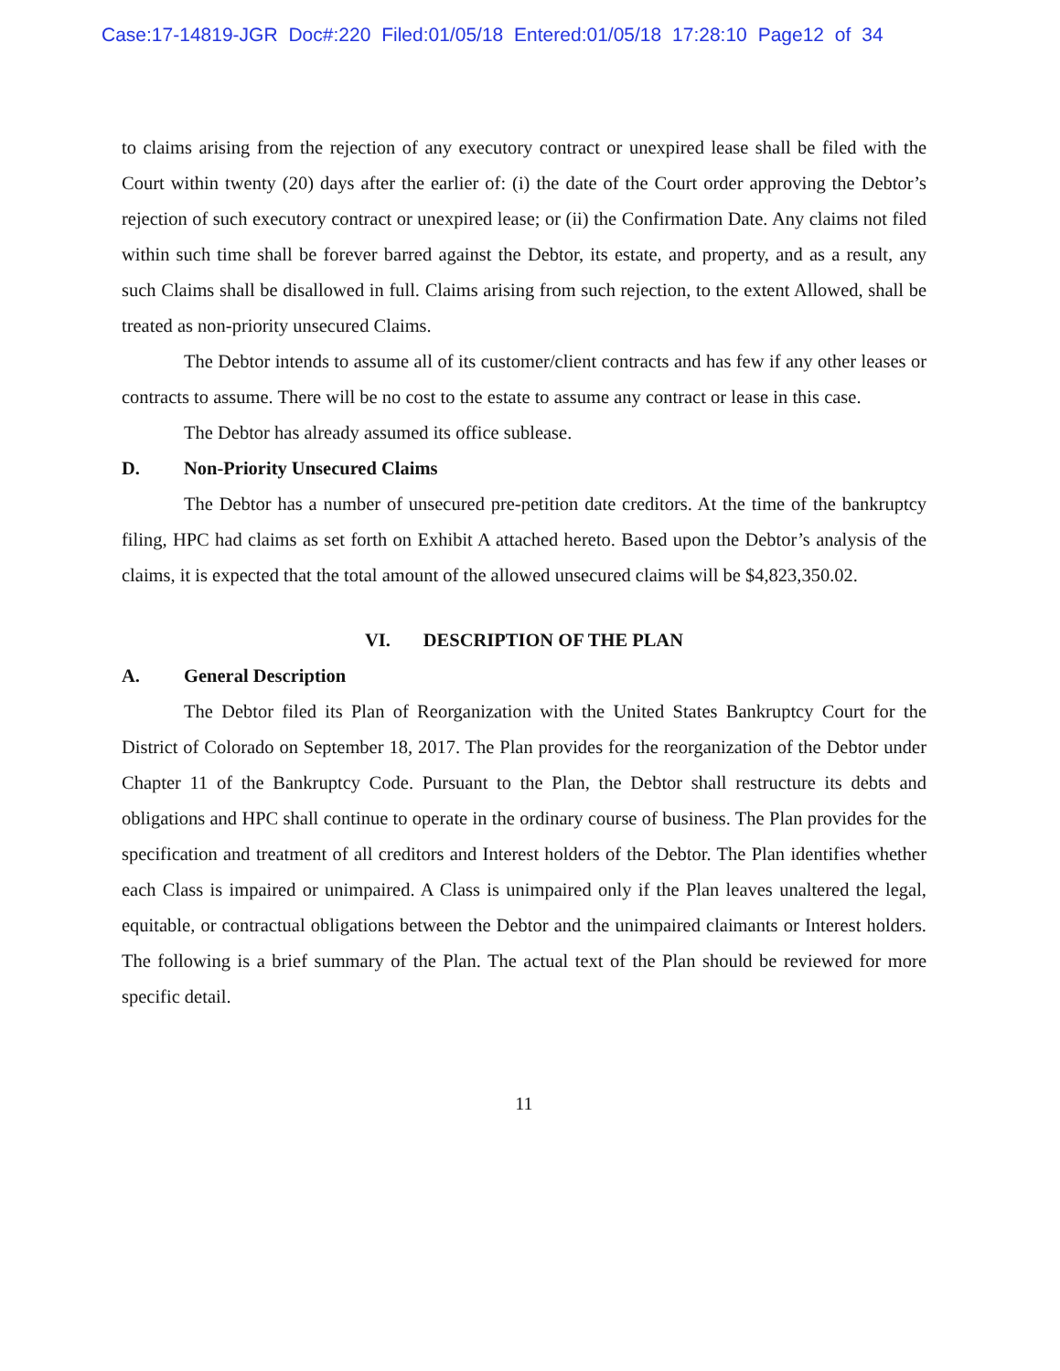Case:17-14819-JGR Doc#:220 Filed:01/05/18 Entered:01/05/18 17:28:10 Page12 of 34
to claims arising from the rejection of any executory contract or unexpired lease shall be filed with the Court within twenty (20) days after the earlier of: (i) the date of the Court order approving the Debtor’s rejection of such executory contract or unexpired lease; or (ii) the Confirmation Date. Any claims not filed within such time shall be forever barred against the Debtor, its estate, and property, and as a result, any such Claims shall be disallowed in full. Claims arising from such rejection, to the extent Allowed, shall be treated as non-priority unsecured Claims.
The Debtor intends to assume all of its customer/client contracts and has few if any other leases or contracts to assume. There will be no cost to the estate to assume any contract or lease in this case.
The Debtor has already assumed its office sublease.
D. Non-Priority Unsecured Claims
The Debtor has a number of unsecured pre-petition date creditors. At the time of the bankruptcy filing, HPC had claims as set forth on Exhibit A attached hereto. Based upon the Debtor’s analysis of the claims, it is expected that the total amount of the allowed unsecured claims will be $4,823,350.02.
VI. DESCRIPTION OF THE PLAN
A. General Description
The Debtor filed its Plan of Reorganization with the United States Bankruptcy Court for the District of Colorado on September 18, 2017. The Plan provides for the reorganization of the Debtor under Chapter 11 of the Bankruptcy Code. Pursuant to the Plan, the Debtor shall restructure its debts and obligations and HPC shall continue to operate in the ordinary course of business. The Plan provides for the specification and treatment of all creditors and Interest holders of the Debtor. The Plan identifies whether each Class is impaired or unimpaired. A Class is unimpaired only if the Plan leaves unaltered the legal, equitable, or contractual obligations between the Debtor and the unimpaired claimants or Interest holders. The following is a brief summary of the Plan. The actual text of the Plan should be reviewed for more specific detail.
11